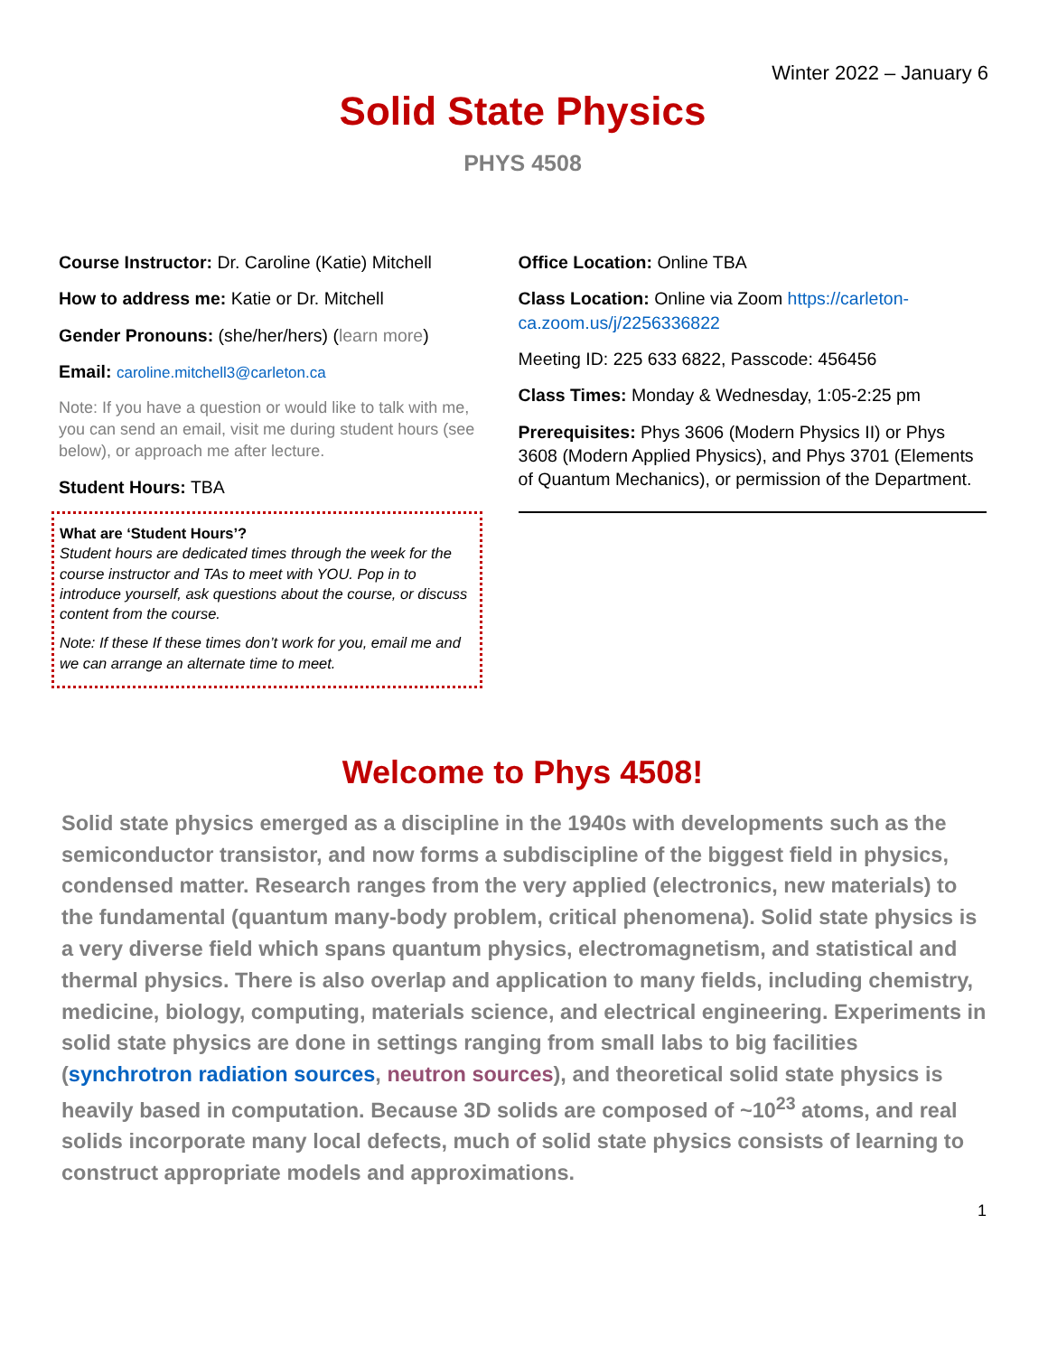Winter 2022 – January 6
Solid State Physics
PHYS 4508
Course Instructor: Dr. Caroline (Katie) Mitchell
How to address me: Katie or Dr. Mitchell
Gender Pronouns: (she/her/hers) (learn more)
Email: caroline.mitchell3@carleton.ca
Note: If you have a question or would like to talk with me, you can send an email, visit me during student hours (see below), or approach me after lecture.
Student Hours: TBA
What are ‘Student Hours’?
Student hours are dedicated times through the week for the course instructor and TAs to meet with YOU. Pop in to introduce yourself, ask questions about the course, or discuss content from the course.
Note: If these If these times don’t work for you, email me and we can arrange an alternate time to meet.
Office Location: Online TBA
Class Location: Online via Zoom https://carleton-ca.zoom.us/j/2256336822
Meeting ID: 225 633 6822, Passcode: 456456
Class Times: Monday & Wednesday, 1:05-2:25 pm
Prerequisites: Phys 3606 (Modern Physics II) or Phys 3608 (Modern Applied Physics), and Phys 3701 (Elements of Quantum Mechanics), or permission of the Department.
Welcome to Phys 4508!
Solid state physics emerged as a discipline in the 1940s with developments such as the semiconductor transistor, and now forms a subdiscipline of the biggest field in physics, condensed matter. Research ranges from the very applied (electronics, new materials) to the fundamental (quantum many-body problem, critical phenomena). Solid state physics is a very diverse field which spans quantum physics, electromagnetism, and statistical and thermal physics. There is also overlap and application to many fields, including chemistry, medicine, biology, computing, materials science, and electrical engineering. Experiments in solid state physics are done in settings ranging from small labs to big facilities (synchrotron radiation sources, neutron sources), and theoretical solid state physics is heavily based in computation. Because 3D solids are composed of ~10<sup>23</sup> atoms, and real solids incorporate many local defects, much of solid state physics consists of learning to construct appropriate models and approximations.
1